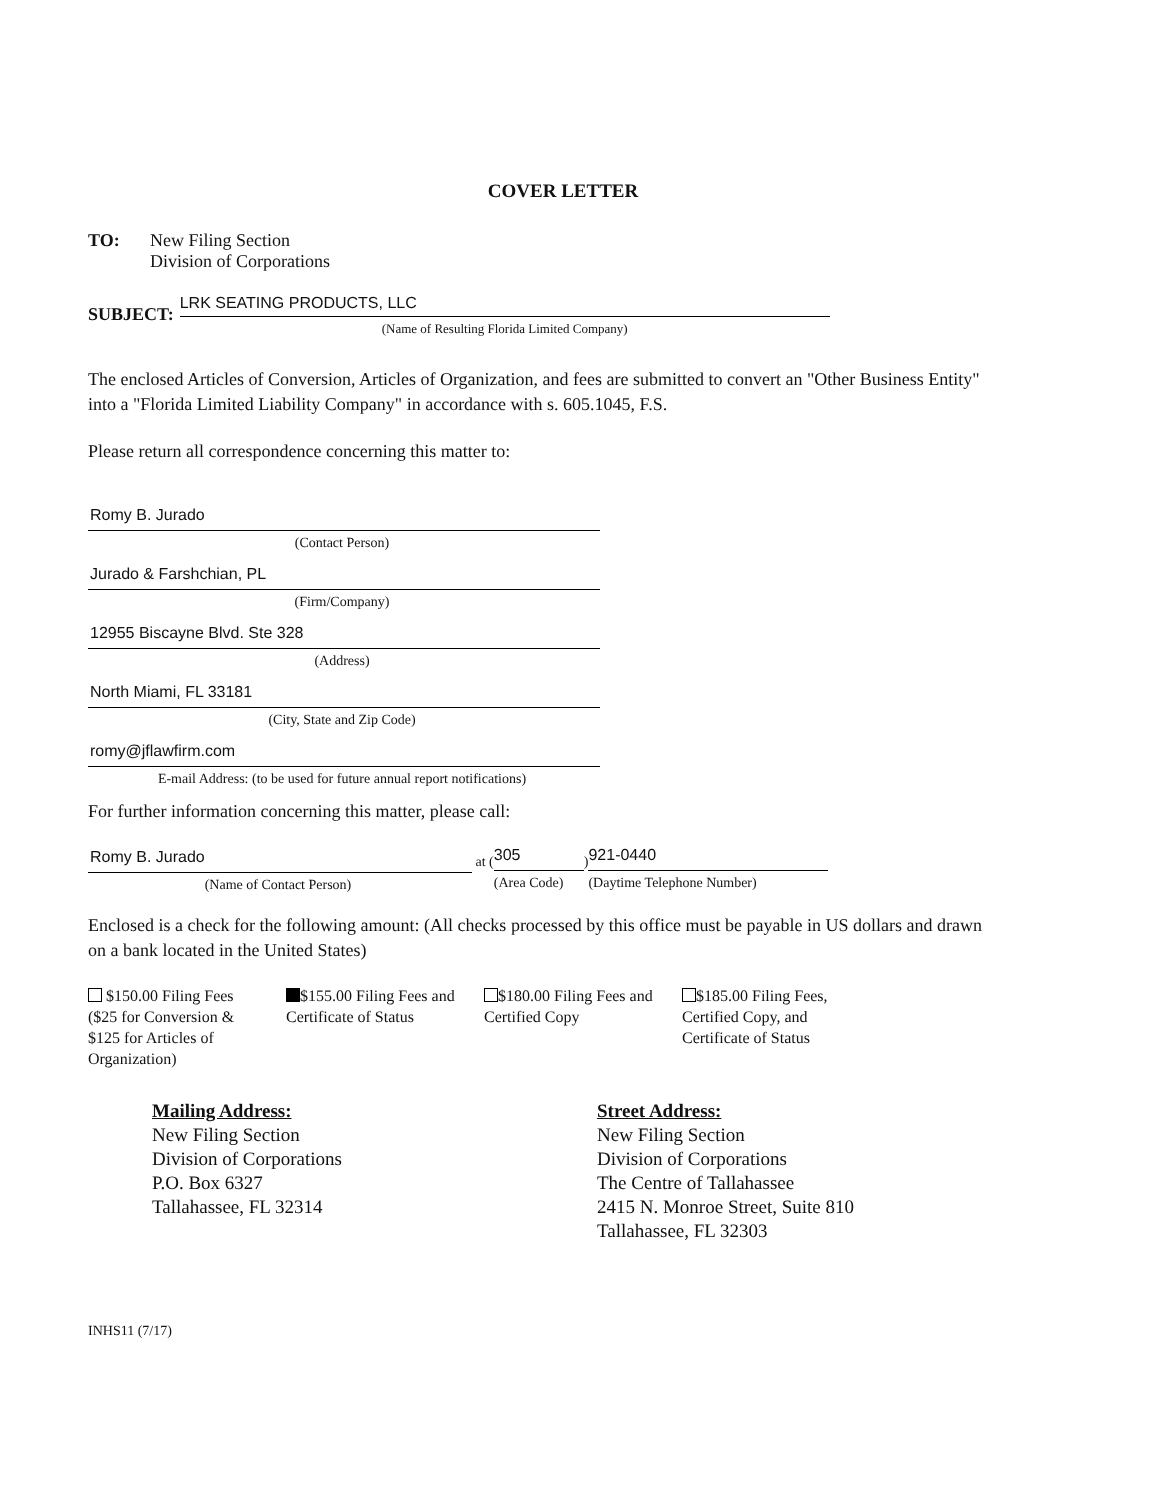COVER LETTER
TO: New Filing Section
Division of Corporations
SUBJECT:
LRK SEATING PRODUCTS, LLC
(Name of Resulting Florida Limited Company)
The enclosed Articles of Conversion, Articles of Organization, and fees are submitted to convert an "Other Business Entity" into a "Florida Limited Liability Company" in accordance with s. 605.1045, F.S.
Please return all correspondence concerning this matter to:
Romy B. Jurado
(Contact Person)
Jurado & Farshchian, PL
(Firm/Company)
12955 Biscayne Blvd. Ste 328
(Address)
North Miami, FL 33181
(City, State and Zip Code)
romy@jflawfirm.com
E-mail Address: (to be used for future annual report notifications)
For further information concerning this matter, please call:
Romy B. Jurado
(Name of Contact Person)
at (
305
(Area Code)
)
921-0440
(Daytime Telephone Number)
Enclosed is a check for the following amount: (All checks processed by this office must be payable in US dollars and drawn on a bank located in the United States)
$150.00 Filing Fees ($25 for Conversion & $125 for Articles of Organization)
$155.00 Filing Fees and Certificate of Status
$180.00 Filing Fees and Certified Copy
$185.00 Filing Fees, Certified Copy, and Certificate of Status
Mailing Address:
New Filing Section
Division of Corporations
P.O. Box 6327
Tallahassee, FL 32314
Street Address:
New Filing Section
Division of Corporations
The Centre of Tallahassee
2415 N. Monroe Street, Suite 810
Tallahassee, FL 32303
INHS11 (7/17)